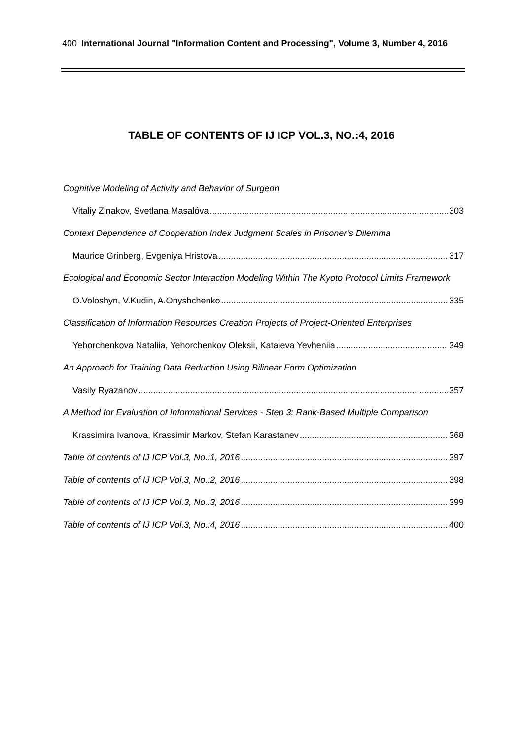400 International Journal "Information Content and Processing", Volume 3, Number 4, 2016
TABLE OF CONTENTS OF IJ ICP VOL.3, NO.:4, 2016
Cognitive Modeling of Activity and Behavior of Surgeon
Vitaliy Zinakov, Svetlana Masalóva 303
Context Dependence of Cooperation Index Judgment Scales in Prisoner’s Dilemma
Maurice Grinberg, Evgeniya Hristova 317
Ecological and Economic Sector Interaction Modeling Within The Kyoto Protocol Limits Framework
O.Voloshyn, V.Kudin, A.Onyshchenko 335
Classification of Information Resources Creation Projects of Project-Oriented Enterprises
Yehorchenkova Nataliia, Yehorchenkov Oleksii, Kataieva Yevheniia 349
An Approach for Training Data Reduction Using Bilinear Form Optimization
Vasily Ryazanov 357
A Method for Evaluation of Informational Services - Step 3: Rank-Based Multiple Comparison
Krassimira Ivanova, Krassimir Markov, Stefan Karastanev 368
Table of contents of IJ ICP Vol.3, No.:1, 2016 397
Table of contents of IJ ICP Vol.3, No.:2, 2016 398
Table of contents of IJ ICP Vol.3, No.:3, 2016 399
Table of contents of IJ ICP Vol.3, No.:4, 2016 400